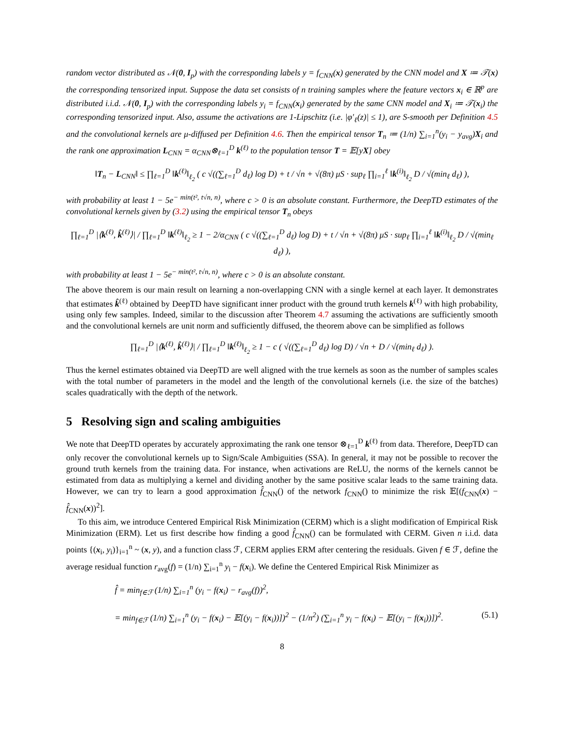random vector distributed as 𝒩(0, I<sub>p</sub>) with the corresponding labels y = f<sub>CNN</sub>(x) generated by the CNN model and X ≔ 𝒯(x) the corresponding tensorized input. Suppose the data set consists of n training samples where the feature vectors x<sub>i</sub> ∈ ℝ<sup>p</sup> are distributed i.i.d. 𝒩(0, I<sub>p</sub>) with the corresponding labels y<sub>i</sub> = f<sub>CNN</sub>(x<sub>i</sub>) generated by the same CNN model and X<sub>i</sub> ≔ 𝒯(x<sub>i</sub>) the corresponding tensorized input. Also, assume the activations are 1-Lipschitz (i.e. |φ′<sub>ℓ</sub>(z)| ≤ 1), are S-smooth per Definition 4.5 and the convolutional kernels are μ-diffused per Definition 4.6. Then the empirical tensor T<sub>n</sub> ≔ (1/n) ∑<sub>i=1</sub><sup>n</sup>(y<sub>i</sub> − y<sub>avg</sub>)X<sub>i</sub> and the rank one approximation L<sub>CNN</sub> = α<sub>CNN</sub>⊗<sub>ℓ=1</sub><sup>D</sup> k<sup>(ℓ)</sup> to the population tensor T = 𝔼[yX] obey
‖T<sub>n</sub> − L<sub>CNN</sub>‖ ≤ ∏<sub>ℓ=1</sub><sup>D</sup> ‖k<sup>(ℓ)</sup>‖<sub>ℓ<sub>2</sub></sub> ( c √((∑<sub>ℓ=1</sub><sup>D</sup> d<sub>ℓ</sub>) log D) + t / √n + √(8π) μS · sup<sub>ℓ</sub> ∏<sub>i=1</sub><sup>ℓ</sup> ‖k<sup>(i)</sup>‖<sub>ℓ<sub>2</sub></sub> D / √(min<sub>ℓ</sub> d<sub>ℓ</sub>) ),
with probability at least 1 − 5e<sup>− min(t², t√n, n)</sup>, where c > 0 is an absolute constant. Furthermore, the DeepTD estimates of the convolutional kernels given by (3.2) using the empirical tensor T<sub>n</sub> obeys
∏<sub>ℓ=1</sub><sup>D</sup> |⟨k<sup>(ℓ)</sup>, k̂<sup>(ℓ)</sup>⟩| / ∏<sub>ℓ=1</sub><sup>D</sup> ‖k<sup>(ℓ)</sup>‖<sub>ℓ<sub>2</sub></sub> ≥ 1 − 2/α<sub>CNN</sub> ( c √((∑<sub>ℓ=1</sub><sup>D</sup> d<sub>ℓ</sub>) log D) + t / √n + √(8π) μS · sup<sub>ℓ</sub> ∏<sub>i=1</sub><sup>ℓ</sup> ‖k<sup>(i)</sup>‖<sub>ℓ<sub>2</sub></sub> D / √(min<sub>ℓ</sub> d<sub>ℓ</sub>) ),
with probability at least 1 − 5e<sup>− min(t², t√n, n)</sup>, where c > 0 is an absolute constant.
The above theorem is our main result on learning a non-overlapping CNN with a single kernel at each layer. It demonstrates that estimates k̂<sup>(ℓ)</sup> obtained by DeepTD have significant inner product with the ground truth kernels k<sup>(ℓ)</sup> with high probability, using only few samples. Indeed, similar to the discussion after Theorem 4.7 assuming the activations are sufficiently smooth and the convolutional kernels are unit norm and sufficiently diffused, the theorem above can be simplified as follows
∏<sub>ℓ=1</sub><sup>D</sup> |⟨k<sup>(ℓ)</sup>, k̂<sup>(ℓ)</sup>⟩| / ∏<sub>ℓ=1</sub><sup>D</sup> ‖k<sup>(ℓ)</sup>‖<sub>ℓ<sub>2</sub></sub> ≥ 1 − c ( √((∑<sub>ℓ=1</sub><sup>D</sup> d<sub>ℓ</sub>) log D) / √n + D / √(min<sub>ℓ</sub> d<sub>ℓ</sub>) ).
Thus the kernel estimates obtained via DeepTD are well aligned with the true kernels as soon as the number of samples scales with the total number of parameters in the model and the length of the convolutional kernels (i.e. the size of the batches) scales quadratically with the depth of the network.
5 Resolving sign and scaling ambiguities
We note that DeepTD operates by accurately approximating the rank one tensor ⊗<sub>ℓ=1</sub><sup>D</sup> k<sup>(ℓ)</sup> from data. Therefore, DeepTD can only recover the convolutional kernels up to Sign/Scale Ambiguities (SSA). In general, it may not be possible to recover the ground truth kernels from the training data. For instance, when activations are ReLU, the norms of the kernels cannot be estimated from data as multiplying a kernel and dividing another by the same positive scalar leads to the same training data. However, we can try to learn a good approximation f̂<sub>CNN</sub>() of the network f<sub>CNN</sub>() to minimize the risk 𝔼[(f<sub>CNN</sub>(x) − f̂<sub>CNN</sub>(x))<sup>2</sup>].
To this aim, we introduce Centered Empirical Risk Minimization (CERM) which is a slight modification of Empirical Risk Minimization (ERM). Let us first describe how finding a good f̂<sub>CNN</sub>() can be formulated with CERM. Given n i.i.d. data points {(x<sub>i</sub>, y<sub>i</sub>)}<sub>i=1</sub><sup>n</sup> ~ (x, y), and a function class ℱ, CERM applies ERM after centering the residuals. Given f ∈ ℱ, define the average residual function r<sub>avg</sub>(f) = (1/n) ∑<sub>i=1</sub><sup>n</sup> y<sub>i</sub> − f(x<sub>i</sub>). We define the Centered Empirical Risk Minimizer as
f̂ = min<sub>f∈ℱ</sub> (1/n) ∑<sub>i=1</sub><sup>n</sup> (y<sub>i</sub> − f(x<sub>i</sub>) − r<sub>avg</sub>(f))<sup>2</sup>,
= min<sub>f∈ℱ</sub> (1/n) ∑<sub>i=1</sub><sup>n</sup> (y<sub>i</sub> − f(x<sub>i</sub>) − 𝔼[(y<sub>i</sub> − f(x<sub>i</sub>))])<sup>2</sup> − (1/n<sup>2</sup>) (∑<sub>i=1</sub><sup>n</sup> y<sub>i</sub> − f(x<sub>i</sub>) − 𝔼[(y<sub>i</sub> − f(x<sub>i</sub>))])<sup>2</sup>. (5.1)
8